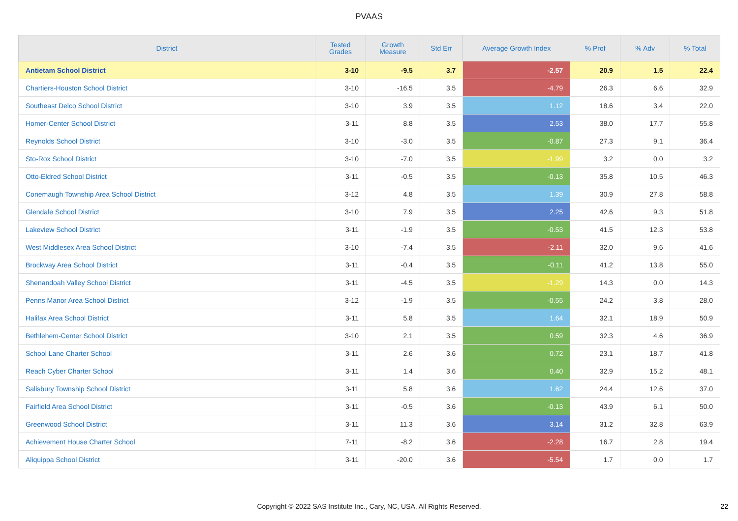PVAAS
| District | Tested Grades | Growth Measure | Std Err | Average Growth Index | % Prof | % Adv | % Total |
| --- | --- | --- | --- | --- | --- | --- | --- |
| Antietam School District | 3-10 | -9.5 | 3.7 | -2.57 | 20.9 | 1.5 | 22.4 |
| Chartiers-Houston School District | 3-10 | -16.5 | 3.5 | -4.79 | 26.3 | 6.6 | 32.9 |
| Southeast Delco School District | 3-10 | 3.9 | 3.5 | 1.12 | 18.6 | 3.4 | 22.0 |
| Homer-Center School District | 3-11 | 8.8 | 3.5 | 2.53 | 38.0 | 17.7 | 55.8 |
| Reynolds School District | 3-10 | -3.0 | 3.5 | -0.87 | 27.3 | 9.1 | 36.4 |
| Sto-Rox School District | 3-10 | -7.0 | 3.5 | -1.99 | 3.2 | 0.0 | 3.2 |
| Otto-Eldred School District | 3-11 | -0.5 | 3.5 | -0.13 | 35.8 | 10.5 | 46.3 |
| Conemaugh Township Area School District | 3-12 | 4.8 | 3.5 | 1.39 | 30.9 | 27.8 | 58.8 |
| Glendale School District | 3-10 | 7.9 | 3.5 | 2.25 | 42.6 | 9.3 | 51.8 |
| Lakeview School District | 3-11 | -1.9 | 3.5 | -0.53 | 41.5 | 12.3 | 53.8 |
| West Middlesex Area School District | 3-10 | -7.4 | 3.5 | -2.11 | 32.0 | 9.6 | 41.6 |
| Brockway Area School District | 3-11 | -0.4 | 3.5 | -0.11 | 41.2 | 13.8 | 55.0 |
| Shenandoah Valley School District | 3-11 | -4.5 | 3.5 | -1.29 | 14.3 | 0.0 | 14.3 |
| Penns Manor Area School District | 3-12 | -1.9 | 3.5 | -0.55 | 24.2 | 3.8 | 28.0 |
| Halifax Area School District | 3-11 | 5.8 | 3.5 | 1.64 | 32.1 | 18.9 | 50.9 |
| Bethlehem-Center School District | 3-10 | 2.1 | 3.5 | 0.59 | 32.3 | 4.6 | 36.9 |
| School Lane Charter School | 3-11 | 2.6 | 3.6 | 0.72 | 23.1 | 18.7 | 41.8 |
| Reach Cyber Charter School | 3-11 | 1.4 | 3.6 | 0.40 | 32.9 | 15.2 | 48.1 |
| Salisbury Township School District | 3-11 | 5.8 | 3.6 | 1.62 | 24.4 | 12.6 | 37.0 |
| Fairfield Area School District | 3-11 | -0.5 | 3.6 | -0.13 | 43.9 | 6.1 | 50.0 |
| Greenwood School District | 3-11 | 11.3 | 3.6 | 3.14 | 31.2 | 32.8 | 63.9 |
| Achievement House Charter School | 7-11 | -8.2 | 3.6 | -2.28 | 16.7 | 2.8 | 19.4 |
| Aliquippa School District | 3-11 | -20.0 | 3.6 | -5.54 | 1.7 | 0.0 | 1.7 |
Copyright © 2022 SAS Institute Inc., Cary, NC, USA. All Rights Reserved. 22